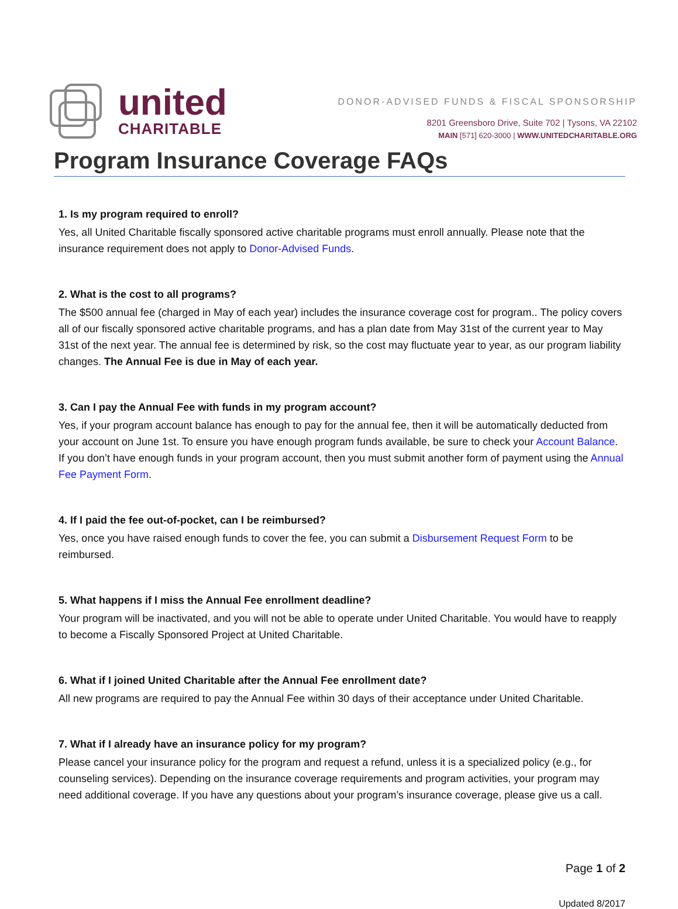united
CHARITABLE
DONOR-ADVISED FUNDS & FISCAL SPONSORSHIP
8201 Greensboro Drive, Suite 702 | Tysons, VA 22102
MAIN [571] 620-3000 | WWW.UNITEDCHARITABLE.ORG
Program Insurance Coverage FAQs
1. Is my program required to enroll?
Yes, all United Charitable fiscally sponsored active charitable programs must enroll annually. Please note that the insurance requirement does not apply to Donor-Advised Funds.
2. What is the cost to all programs?
The $500 annual fee (charged in May of each year) includes the insurance coverage cost for program.. The policy covers all of our fiscally sponsored active charitable programs, and has a plan date from May 31st of the current year to May 31st of the next year. The annual fee is determined by risk, so the cost may fluctuate year to year, as our program liability changes. The Annual Fee is due in May of each year.
3. Can I pay the Annual Fee with funds in my program account?
Yes, if your program account balance has enough to pay for the annual fee, then it will be automatically deducted from your account on June 1st. To ensure you have enough program funds available, be sure to check your Account Balance. If you don’t have enough funds in your program account, then you must submit another form of payment using the Annual Fee Payment Form.
4. If I paid the fee out-of-pocket, can I be reimbursed?
Yes, once you have raised enough funds to cover the fee, you can submit a Disbursement Request Form to be reimbursed.
5. What happens if I miss the Annual Fee enrollment deadline?
Your program will be inactivated, and you will not be able to operate under United Charitable. You would have to reapply to become a Fiscally Sponsored Project at United Charitable.
6. What if I joined United Charitable after the Annual Fee enrollment date?
All new programs are required to pay the Annual Fee within 30 days of their acceptance under United Charitable.
7. What if I already have an insurance policy for my program?
Please cancel your insurance policy for the program and request a refund, unless it is a specialized policy (e.g., for counseling services). Depending on the insurance coverage requirements and program activities, your program may need additional coverage. If you have any questions about your program’s insurance coverage, please give us a call.
Page 1 of 2
Updated 8/2017